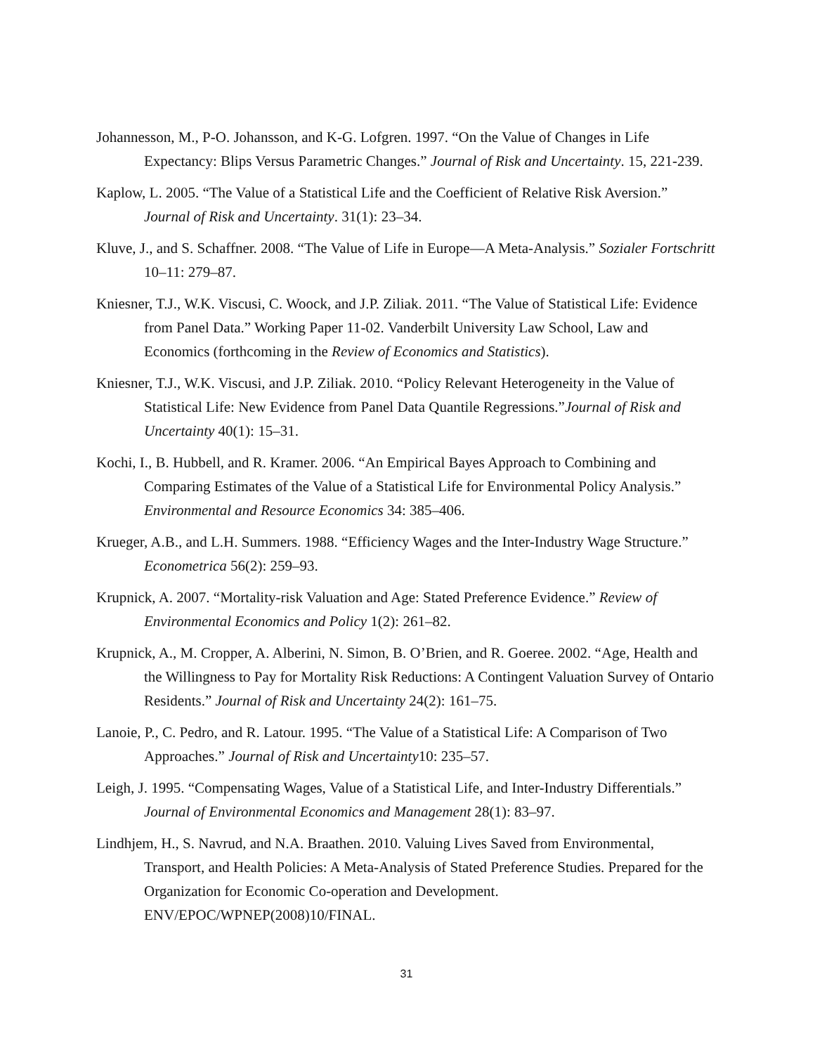Johannesson, M., P-O. Johansson, and K-G. Lofgren. 1997. “On the Value of Changes in Life Expectancy: Blips Versus Parametric Changes.” Journal of Risk and Uncertainty. 15, 221-239.
Kaplow, L. 2005. “The Value of a Statistical Life and the Coefficient of Relative Risk Aversion.” Journal of Risk and Uncertainty. 31(1): 23–34.
Kluve, J., and S. Schaffner. 2008. “The Value of Life in Europe—A Meta-Analysis.” Sozialer Fortschritt 10–11: 279–87.
Kniesner, T.J., W.K. Viscusi, C. Woock, and J.P. Ziliak. 2011. “The Value of Statistical Life: Evidence from Panel Data.” Working Paper 11-02. Vanderbilt University Law School, Law and Economics (forthcoming in the Review of Economics and Statistics).
Kniesner, T.J., W.K. Viscusi, and J.P. Ziliak. 2010. “Policy Relevant Heterogeneity in the Value of Statistical Life: New Evidence from Panel Data Quantile Regressions.”Journal of Risk and Uncertainty 40(1): 15–31.
Kochi, I., B. Hubbell, and R. Kramer. 2006. “An Empirical Bayes Approach to Combining and Comparing Estimates of the Value of a Statistical Life for Environmental Policy Analysis.” Environmental and Resource Economics 34: 385–406.
Krueger, A.B., and L.H. Summers. 1988. “Efficiency Wages and the Inter-Industry Wage Structure.” Econometrica 56(2): 259–93.
Krupnick, A. 2007. “Mortality-risk Valuation and Age: Stated Preference Evidence.” Review of Environmental Economics and Policy 1(2): 261–82.
Krupnick, A., M. Cropper, A. Alberini, N. Simon, B. O’Brien, and R. Goeree. 2002. “Age, Health and the Willingness to Pay for Mortality Risk Reductions: A Contingent Valuation Survey of Ontario Residents.” Journal of Risk and Uncertainty 24(2): 161–75.
Lanoie, P., C. Pedro, and R. Latour. 1995. “The Value of a Statistical Life: A Comparison of Two Approaches.” Journal of Risk and Uncertainty10: 235–57.
Leigh, J. 1995. “Compensating Wages, Value of a Statistical Life, and Inter-Industry Differentials.” Journal of Environmental Economics and Management 28(1): 83–97.
Lindhjem, H., S. Navrud, and N.A. Braathen. 2010. Valuing Lives Saved from Environmental, Transport, and Health Policies: A Meta-Analysis of Stated Preference Studies. Prepared for the Organization for Economic Co-operation and Development. ENV/EPOC/WPNEP(2008)10/FINAL.
31